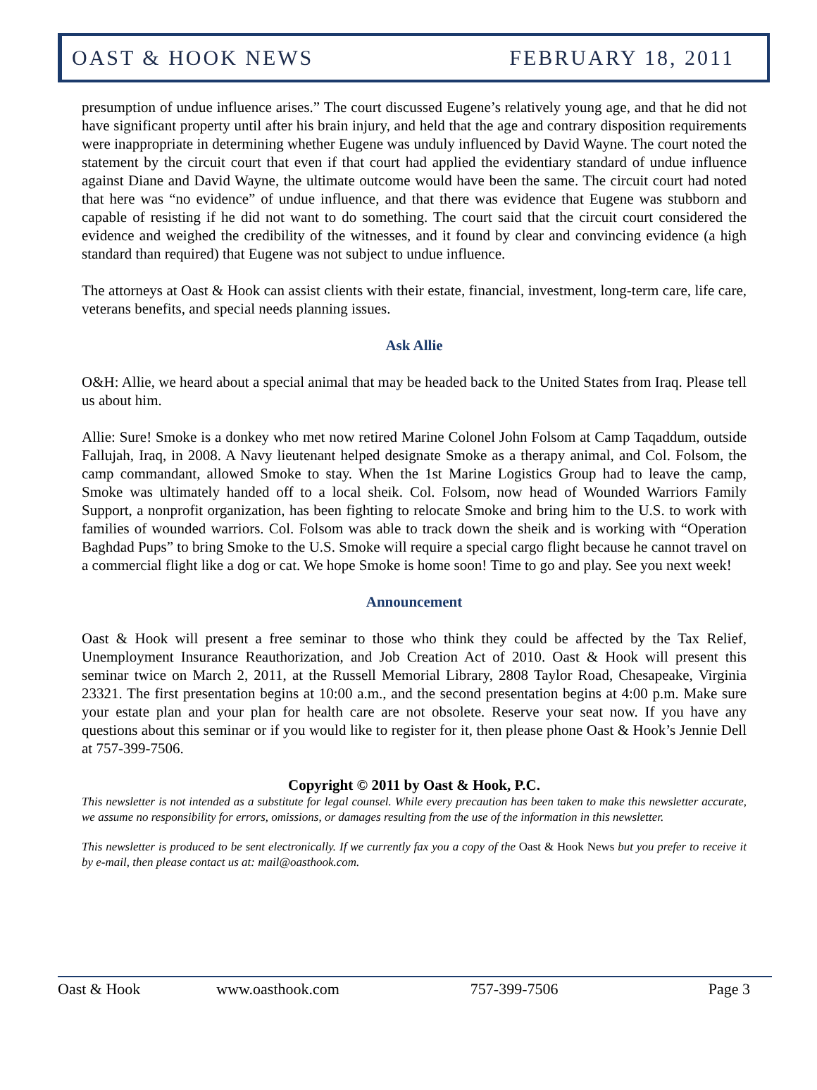OAST & HOOK NEWS FEBRUARY 18, 2011
presumption of undue influence arises.” The court discussed Eugene’s relatively young age, and that he did not have significant property until after his brain injury, and held that the age and contrary disposition requirements were inappropriate in determining whether Eugene was unduly influenced by David Wayne. The court noted the statement by the circuit court that even if that court had applied the evidentiary standard of undue influence against Diane and David Wayne, the ultimate outcome would have been the same. The circuit court had noted that here was “no evidence” of undue influence, and that there was evidence that Eugene was stubborn and capable of resisting if he did not want to do something. The court said that the circuit court considered the evidence and weighed the credibility of the witnesses, and it found by clear and convincing evidence (a high standard than required) that Eugene was not subject to undue influence.
The attorneys at Oast & Hook can assist clients with their estate, financial, investment, long-term care, life care, veterans benefits, and special needs planning issues.
Ask Allie
O&H: Allie, we heard about a special animal that may be headed back to the United States from Iraq. Please tell us about him.
Allie: Sure! Smoke is a donkey who met now retired Marine Colonel John Folsom at Camp Taqaddum, outside Fallujah, Iraq, in 2008. A Navy lieutenant helped designate Smoke as a therapy animal, and Col. Folsom, the camp commandant, allowed Smoke to stay. When the 1st Marine Logistics Group had to leave the camp, Smoke was ultimately handed off to a local sheik. Col. Folsom, now head of Wounded Warriors Family Support, a nonprofit organization, has been fighting to relocate Smoke and bring him to the U.S. to work with families of wounded warriors. Col. Folsom was able to track down the sheik and is working with “Operation Baghdad Pups” to bring Smoke to the U.S. Smoke will require a special cargo flight because he cannot travel on a commercial flight like a dog or cat. We hope Smoke is home soon! Time to go and play. See you next week!
Announcement
Oast & Hook will present a free seminar to those who think they could be affected by the Tax Relief, Unemployment Insurance Reauthorization, and Job Creation Act of 2010. Oast & Hook will present this seminar twice on March 2, 2011, at the Russell Memorial Library, 2808 Taylor Road, Chesapeake, Virginia 23321. The first presentation begins at 10:00 a.m., and the second presentation begins at 4:00 p.m. Make sure your estate plan and your plan for health care are not obsolete. Reserve your seat now. If you have any questions about this seminar or if you would like to register for it, then please phone Oast & Hook’s Jennie Dell at 757-399-7506.
Copyright © 2011 by Oast & Hook, P.C.
This newsletter is not intended as a substitute for legal counsel. While every precaution has been taken to make this newsletter accurate, we assume no responsibility for errors, omissions, or damages resulting from the use of the information in this newsletter.
This newsletter is produced to be sent electronically. If we currently fax you a copy of the Oast & Hook News but you prefer to receive it by e-mail, then please contact us at: mail@oasthook.com.
Oast & Hook www.oasthook.com 757-399-7506 Page 3